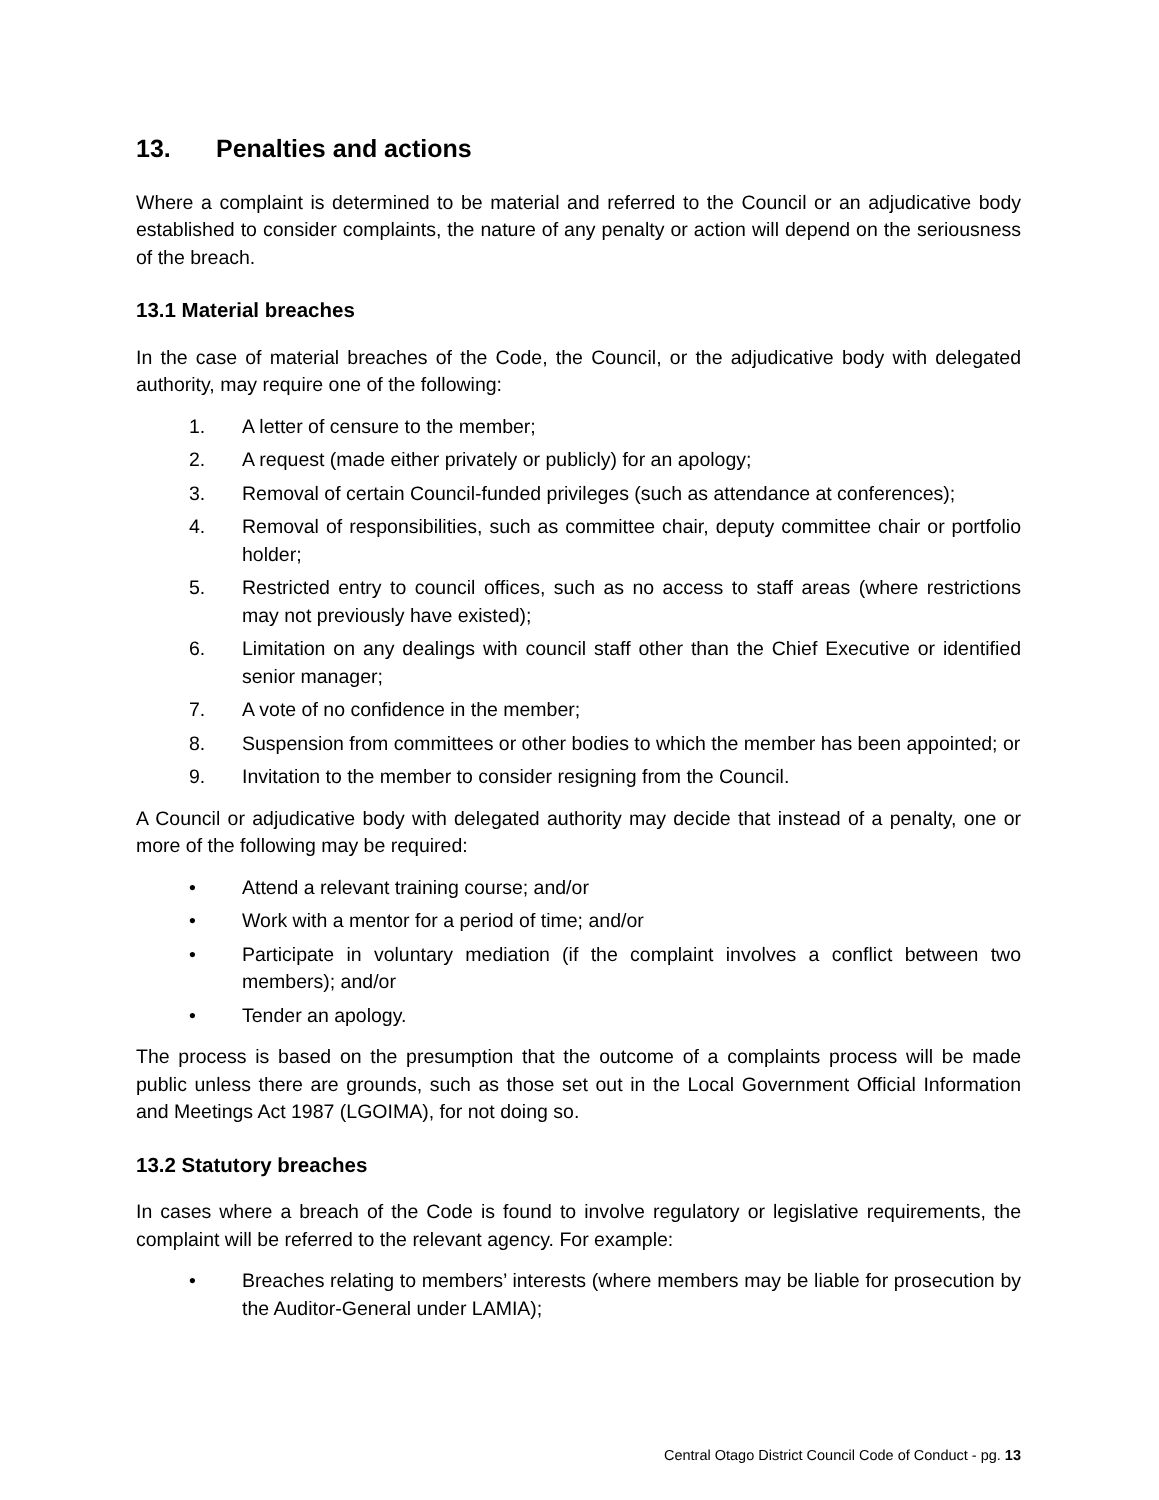13. Penalties and actions
Where a complaint is determined to be material and referred to the Council or an adjudicative body established to consider complaints, the nature of any penalty or action will depend on the seriousness of the breach.
13.1 Material breaches
In the case of material breaches of the Code, the Council, or the adjudicative body with delegated authority, may require one of the following:
1. A letter of censure to the member;
2. A request (made either privately or publicly) for an apology;
3. Removal of certain Council-funded privileges (such as attendance at conferences);
4. Removal of responsibilities, such as committee chair, deputy committee chair or portfolio holder;
5. Restricted entry to council offices, such as no access to staff areas (where restrictions may not previously have existed);
6. Limitation on any dealings with council staff other than the Chief Executive or identified senior manager;
7. A vote of no confidence in the member;
8. Suspension from committees or other bodies to which the member has been appointed; or
9. Invitation to the member to consider resigning from the Council.
A Council or adjudicative body with delegated authority may decide that instead of a penalty, one or more of the following may be required:
• Attend a relevant training course; and/or
• Work with a mentor for a period of time; and/or
• Participate in voluntary mediation (if the complaint involves a conflict between two members); and/or
• Tender an apology.
The process is based on the presumption that the outcome of a complaints process will be made public unless there are grounds, such as those set out in the Local Government Official Information and Meetings Act 1987 (LGOIMA), for not doing so.
13.2 Statutory breaches
In cases where a breach of the Code is found to involve regulatory or legislative requirements, the complaint will be referred to the relevant agency. For example:
• Breaches relating to members’ interests (where members may be liable for prosecution by the Auditor-General under LAMIA);
Central Otago District Council Code of Conduct - pg. 13